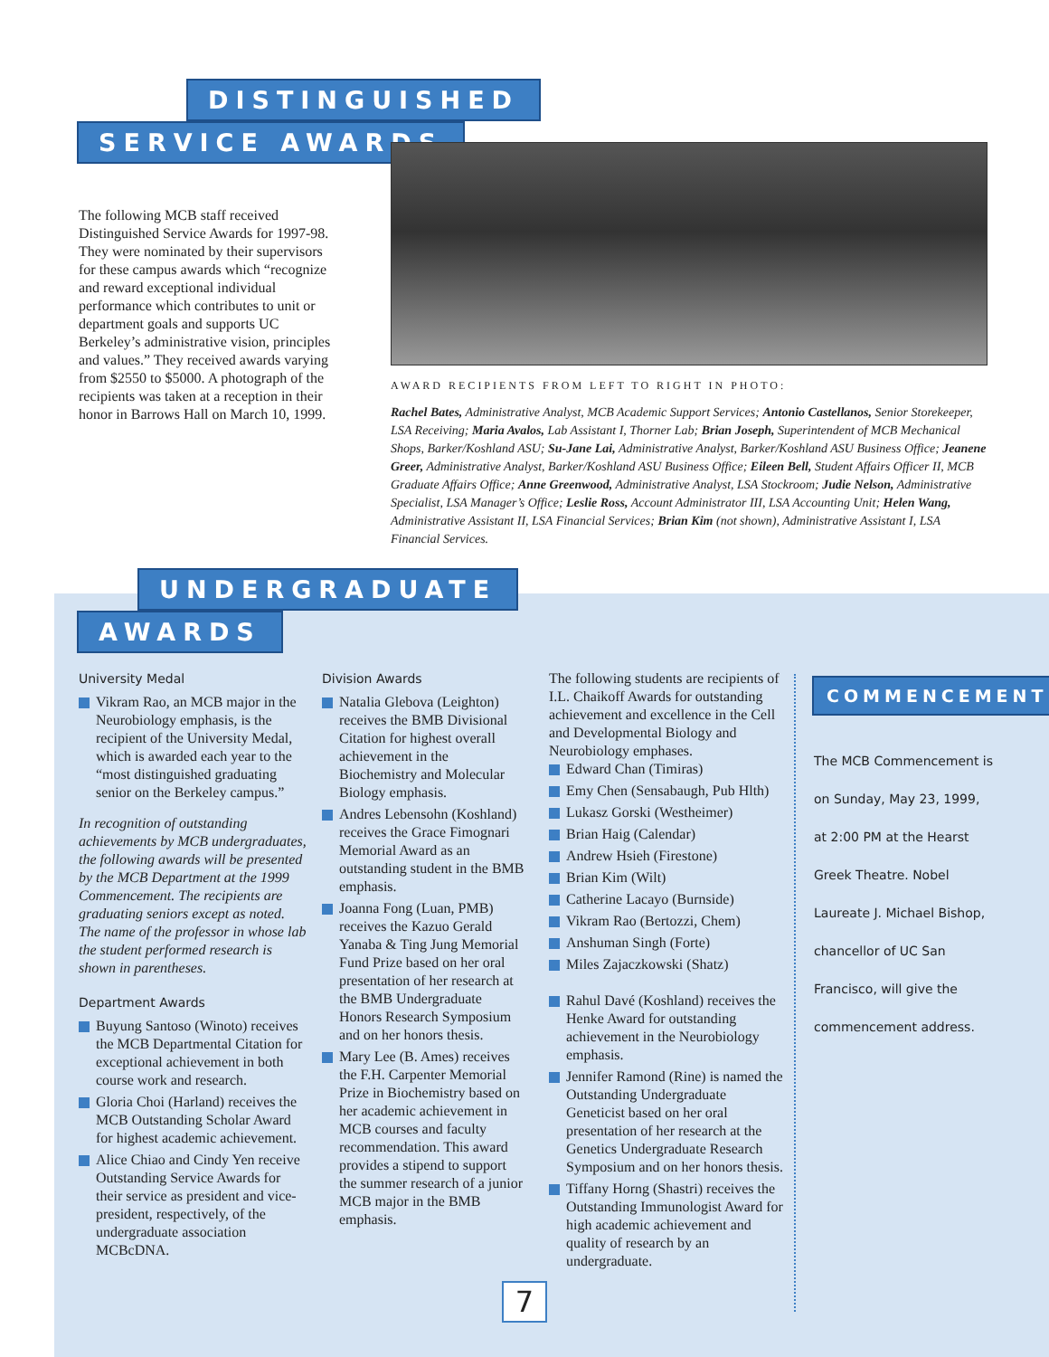DISTINGUISHED
SERVICE AWARDS
The following MCB staff received Distinguished Service Awards for 1997-98. They were nominated by their supervisors for these campus awards which “recognize and reward exceptional individual performance which contributes to unit or department goals and supports UC Berkeley’s administrative vision, principles and values.” They received awards varying from $2550 to $5000. A photograph of the recipients was taken at a reception in their honor in Barrows Hall on March 10, 1999.
AWARD RECIPIENTS FROM LEFT TO RIGHT IN PHOTO:
Rachel Bates, Administrative Analyst, MCB Academic Support Services; Antonio Castellanos, Senior Storekeeper, LSA Receiving; Maria Avalos, Lab Assistant I, Thorner Lab; Brian Joseph, Superintendent of MCB Mechanical Shops, Barker/Koshland ASU; Su-Jane Lai, Administrative Analyst, Barker/Koshland ASU Business Office; Jeanene Greer, Administrative Analyst, Barker/Koshland ASU Business Office; Eileen Bell, Student Affairs Officer II, MCB Graduate Affairs Office; Anne Greenwood, Administrative Analyst, LSA Stockroom; Judie Nelson, Administrative Specialist, LSA Manager’s Office; Leslie Ross, Account Administrator III, LSA Accounting Unit; Helen Wang, Administrative Assistant II, LSA Financial Services; Brian Kim (not shown), Administrative Assistant I, LSA Financial Services.
UNDERGRADUATE
AWARDS
University Medal
Vikram Rao, an MCB major in the Neurobiology emphasis, is the recipient of the University Medal, which is awarded each year to the “most distinguished graduating senior on the Berkeley campus.”
In recognition of outstanding achievements by MCB undergraduates, the following awards will be presented by the MCB Department at the 1999 Commencement. The recipients are graduating seniors except as noted. The name of the professor in whose lab the student performed research is shown in parentheses.
Department Awards
Buyung Santoso (Winoto) receives the MCB Departmental Citation for exceptional achievement in both course work and research.
Gloria Choi (Harland) receives the MCB Outstanding Scholar Award for highest academic achievement.
Alice Chiao and Cindy Yen receive Outstanding Service Awards for their service as president and vice-president, respectively, of the undergraduate association MCBcDNA.
Division Awards
Natalia Glebova (Leighton) receives the BMB Divisional Citation for highest overall achievement in the Biochemistry and Molecular Biology emphasis.
Andres Lebensohn (Koshland) receives the Grace Fimognari Memorial Award as an outstanding student in the BMB emphasis.
Joanna Fong (Luan, PMB) receives the Kazuo Gerald Yanaba & Ting Jung Memorial Fund Prize based on her oral presentation of her research at the BMB Undergraduate Honors Research Symposium and on her honors thesis.
Mary Lee (B. Ames) receives the F.H. Carpenter Memorial Prize in Biochemistry based on her academic achievement in MCB courses and faculty recommendation. This award provides a stipend to support the summer research of a junior MCB major in the BMB emphasis.
The following students are recipients of I.L. Chaikoff Awards for outstanding achievement and excellence in the Cell and Developmental Biology and Neurobiology emphases.
Edward Chan (Timiras)
Emy Chen (Sensabaugh, Pub Hlth)
Lukasz Gorski (Westheimer)
Brian Haig (Calendar)
Andrew Hsieh (Firestone)
Brian Kim (Wilt)
Catherine Lacayo (Burnside)
Vikram Rao (Bertozzi, Chem)
Anshuman Singh (Forte)
Miles Zajaczkowski (Shatz)
Rahul Davé (Koshland) receives the Henke Award for outstanding achievement in the Neurobiology emphasis.
Jennifer Ramond (Rine) is named the Outstanding Undergraduate Geneticist based on her oral presentation of her research at the Genetics Undergraduate Research Symposium and on her honors thesis.
Tiffany Horng (Shastri) receives the Outstanding Immunologist Award for high academic achievement and quality of research by an undergraduate.
COMMENCEMENT
The MCB Commencement is on Sunday, May 23, 1999, at 2:00 PM at the Hearst Greek Theatre. Nobel Laureate J. Michael Bishop, chancellor of UC San Francisco, will give the commencement address.
7